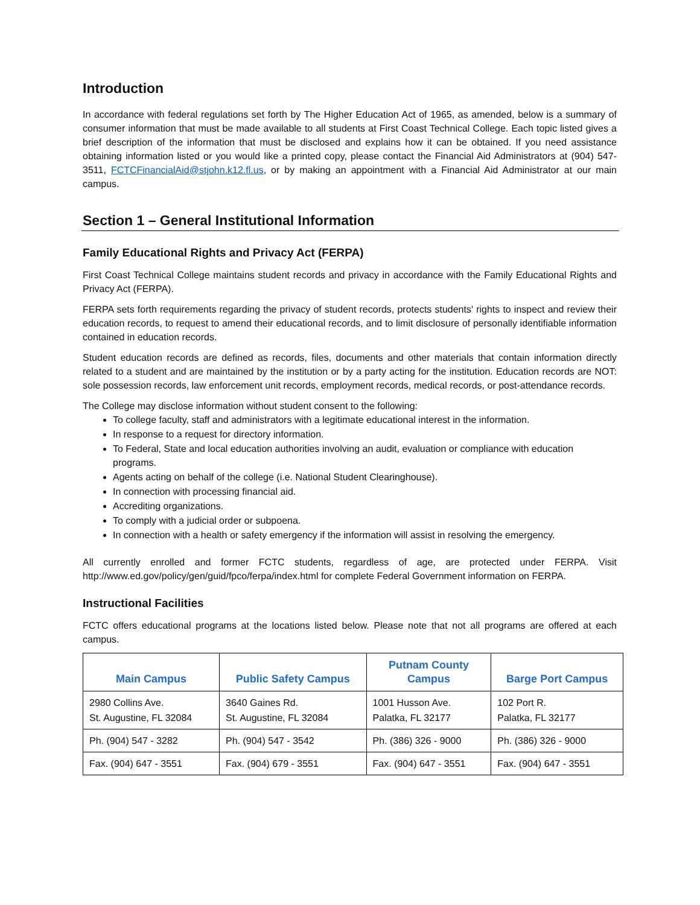Introduction
In accordance with federal regulations set forth by The Higher Education Act of 1965, as amended, below is a summary of consumer information that must be made available to all students at First Coast Technical College. Each topic listed gives a brief description of the information that must be disclosed and explains how it can be obtained. If you need assistance obtaining information listed or you would like a printed copy, please contact the Financial Aid Administrators at (904) 547-3511, FCTCFinancialAid@stjohn.k12.fl.us, or by making an appointment with a Financial Aid Administrator at our main campus.
Section 1 – General Institutional Information
Family Educational Rights and Privacy Act (FERPA)
First Coast Technical College maintains student records and privacy in accordance with the Family Educational Rights and Privacy Act (FERPA).
FERPA sets forth requirements regarding the privacy of student records, protects students' rights to inspect and review their education records, to request to amend their educational records, and to limit disclosure of personally identifiable information contained in education records.
Student education records are defined as records, files, documents and other materials that contain information directly related to a student and are maintained by the institution or by a party acting for the institution. Education records are NOT: sole possession records, law enforcement unit records, employment records, medical records, or post-attendance records.
The College may disclose information without student consent to the following:
To college faculty, staff and administrators with a legitimate educational interest in the information.
In response to a request for directory information.
To Federal, State and local education authorities involving an audit, evaluation or compliance with education programs.
Agents acting on behalf of the college (i.e. National Student Clearinghouse).
In connection with processing financial aid.
Accrediting organizations.
To comply with a judicial order or subpoena.
In connection with a health or safety emergency if the information will assist in resolving the emergency.
All currently enrolled and former FCTC students, regardless of age, are protected under FERPA. Visit http://www.ed.gov/policy/gen/guid/fpco/ferpa/index.html for complete Federal Government information on FERPA.
Instructional Facilities
FCTC offers educational programs at the locations listed below. Please note that not all programs are offered at each campus.
| Main Campus | Public Safety Campus | Putnam County Campus | Barge Port Campus |
| --- | --- | --- | --- |
| 2980 Collins Ave. St. Augustine, FL 32084 | 3640 Gaines Rd. St. Augustine, FL 32084 | 1001 Husson Ave. Palatka, FL 32177 | 102 Port R. Palatka, FL 32177 |
| Ph. (904) 547 - 3282 | Ph. (904) 547 - 3542 | Ph. (386) 326 - 9000 | Ph. (386) 326 - 9000 |
| Fax. (904) 647 - 3551 | Fax. (904) 679 - 3551 | Fax. (904) 647 - 3551 | Fax. (904) 647 - 3551 |